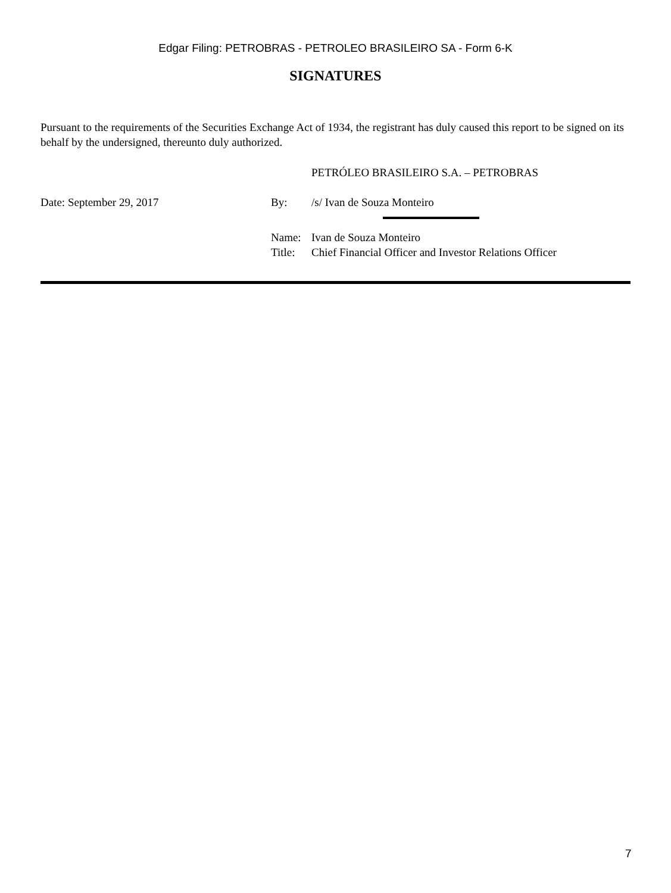Edgar Filing: PETROBRAS - PETROLEO BRASILEIRO SA - Form 6-K
SIGNATURES
Pursuant to the requirements of the Securities Exchange Act of 1934, the registrant has duly caused this report to be signed on its behalf by the undersigned, thereunto duly authorized.
PETRÓLEO BRASILEIRO S.A. – PETROBRAS
Date: September 29, 2017 By: /s/ Ivan de Souza Monteiro
Name: Ivan de Souza Monteiro
Title:
Chief Financial Officer and Investor Relations Officer
7